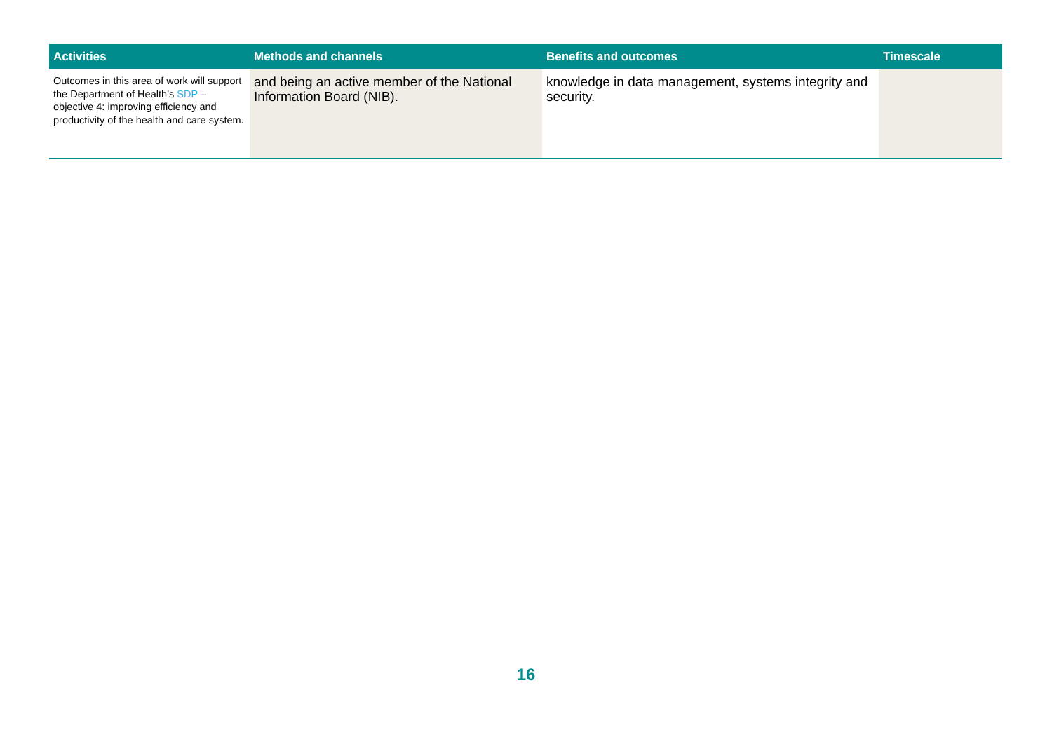| Activities | Methods and channels | Benefits and outcomes | Timescale |
| --- | --- | --- | --- |
| Outcomes in this area of work will support the Department of Health’s SDP – objective 4: improving efficiency and productivity of the health and care system. | and being an active member of the National Information Board (NIB). | knowledge in data management, systems integrity and security. | |
16